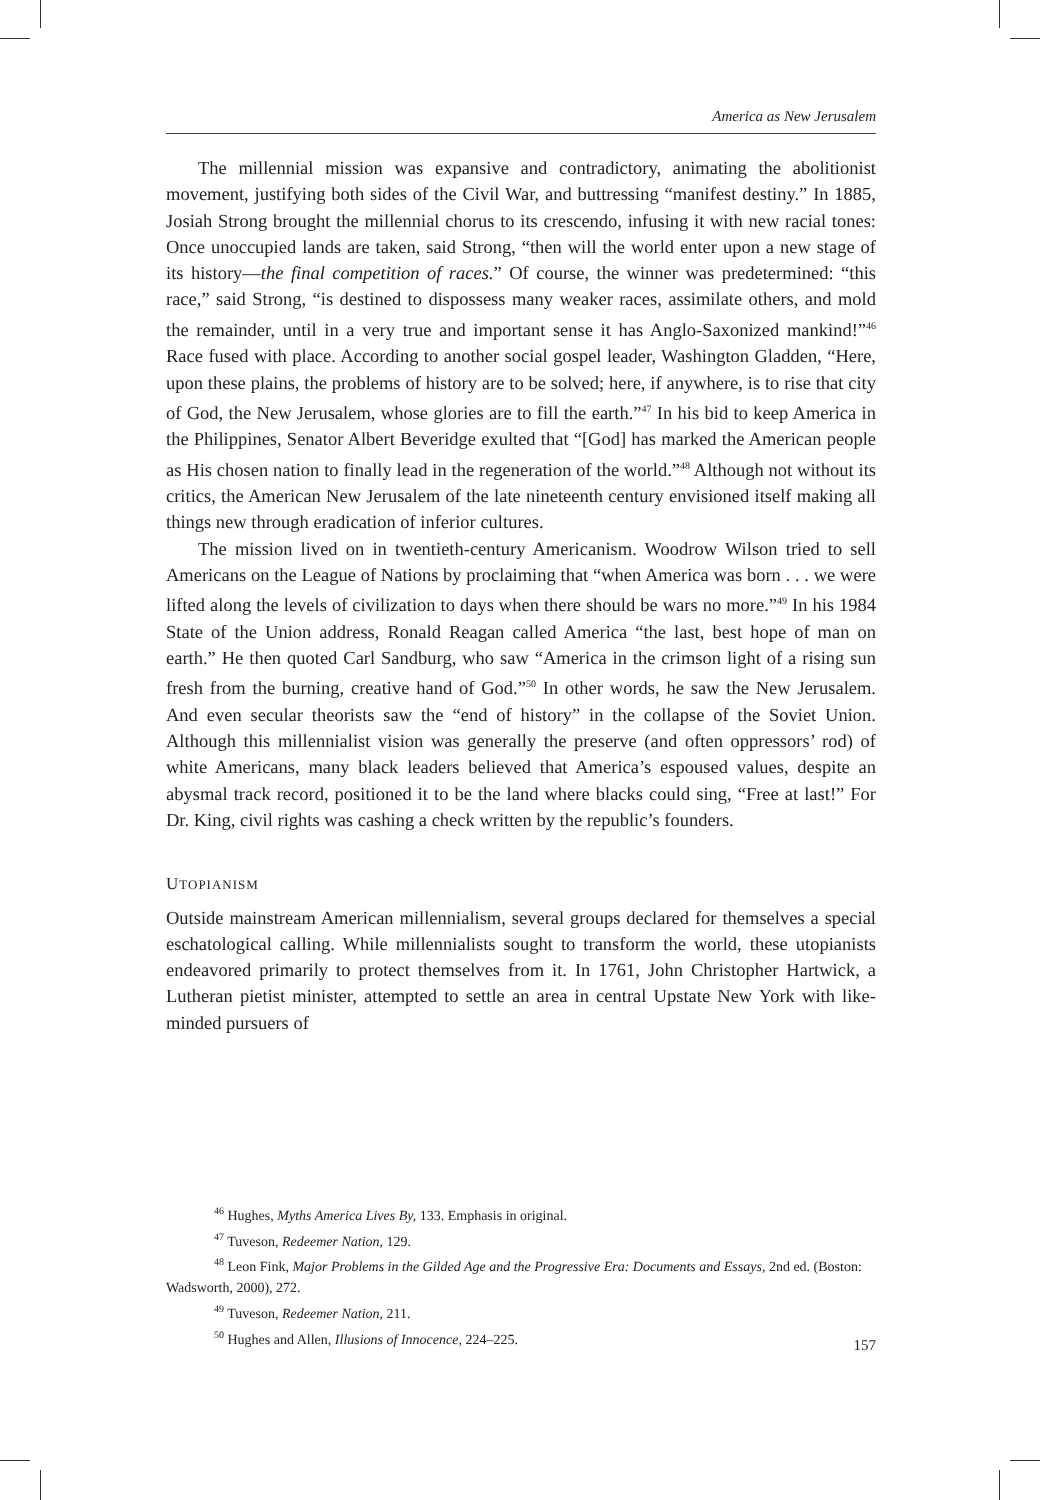America as New Jerusalem
The millennial mission was expansive and contradictory, animating the abolitionist movement, justifying both sides of the Civil War, and buttressing “manifest destiny.” In 1885, Josiah Strong brought the millennial chorus to its crescendo, infusing it with new racial tones: Once unoccupied lands are taken, said Strong, “then will the world enter upon a new stage of its history—the final competition of races.” Of course, the winner was predetermined: “this race,” said Strong, “is destined to dispossess many weaker races, assimilate others, and mold the remainder, until in a very true and important sense it has Anglo-Saxonized mankind!”<sup>46</sup> Race fused with place. According to another social gospel leader, Washington Gladden, “Here, upon these plains, the problems of history are to be solved; here, if anywhere, is to rise that city of God, the New Jerusalem, whose glories are to fill the earth.”<sup>47</sup> In his bid to keep America in the Philippines, Senator Albert Beveridge exulted that “[God] has marked the American people as His chosen nation to finally lead in the regeneration of the world.”<sup>48</sup> Although not without its critics, the American New Jerusalem of the late nineteenth century envisioned itself making all things new through eradication of inferior cultures.
The mission lived on in twentieth-century Americanism. Woodrow Wilson tried to sell Americans on the League of Nations by proclaiming that “when America was born . . . we were lifted along the levels of civilization to days when there should be wars no more.”<sup>49</sup> In his 1984 State of the Union address, Ronald Reagan called America “the last, best hope of man on earth.” He then quoted Carl Sandburg, who saw “America in the crimson light of a rising sun fresh from the burning, creative hand of God.”<sup>50</sup> In other words, he saw the New Jerusalem. And even secular theorists saw the “end of history” in the collapse of the Soviet Union. Although this millennialist vision was generally the preserve (and often oppressors’ rod) of white Americans, many black leaders believed that America’s espoused values, despite an abysmal track record, positioned it to be the land where blacks could sing, “Free at last!” For Dr. King, civil rights was cashing a check written by the republic’s founders.
UTOPIANISM
Outside mainstream American millennialism, several groups declared for themselves a special eschatological calling. While millennialists sought to transform the world, these utopianists endeavored primarily to protect themselves from it. In 1761, John Christopher Hartwick, a Lutheran pietist minister, attempted to settle an area in central Upstate New York with like-minded pursuers of
<sup>46</sup> Hughes, Myths America Lives By, 133. Emphasis in original.
<sup>47</sup> Tuveson, Redeemer Nation, 129.
<sup>48</sup> Leon Fink, Major Problems in the Gilded Age and the Progressive Era: Documents and Essays, 2nd ed. (Boston: Wadsworth, 2000), 272.
<sup>49</sup> Tuveson, Redeemer Nation, 211.
<sup>50</sup> Hughes and Allen, Illusions of Innocence, 224–225.
157